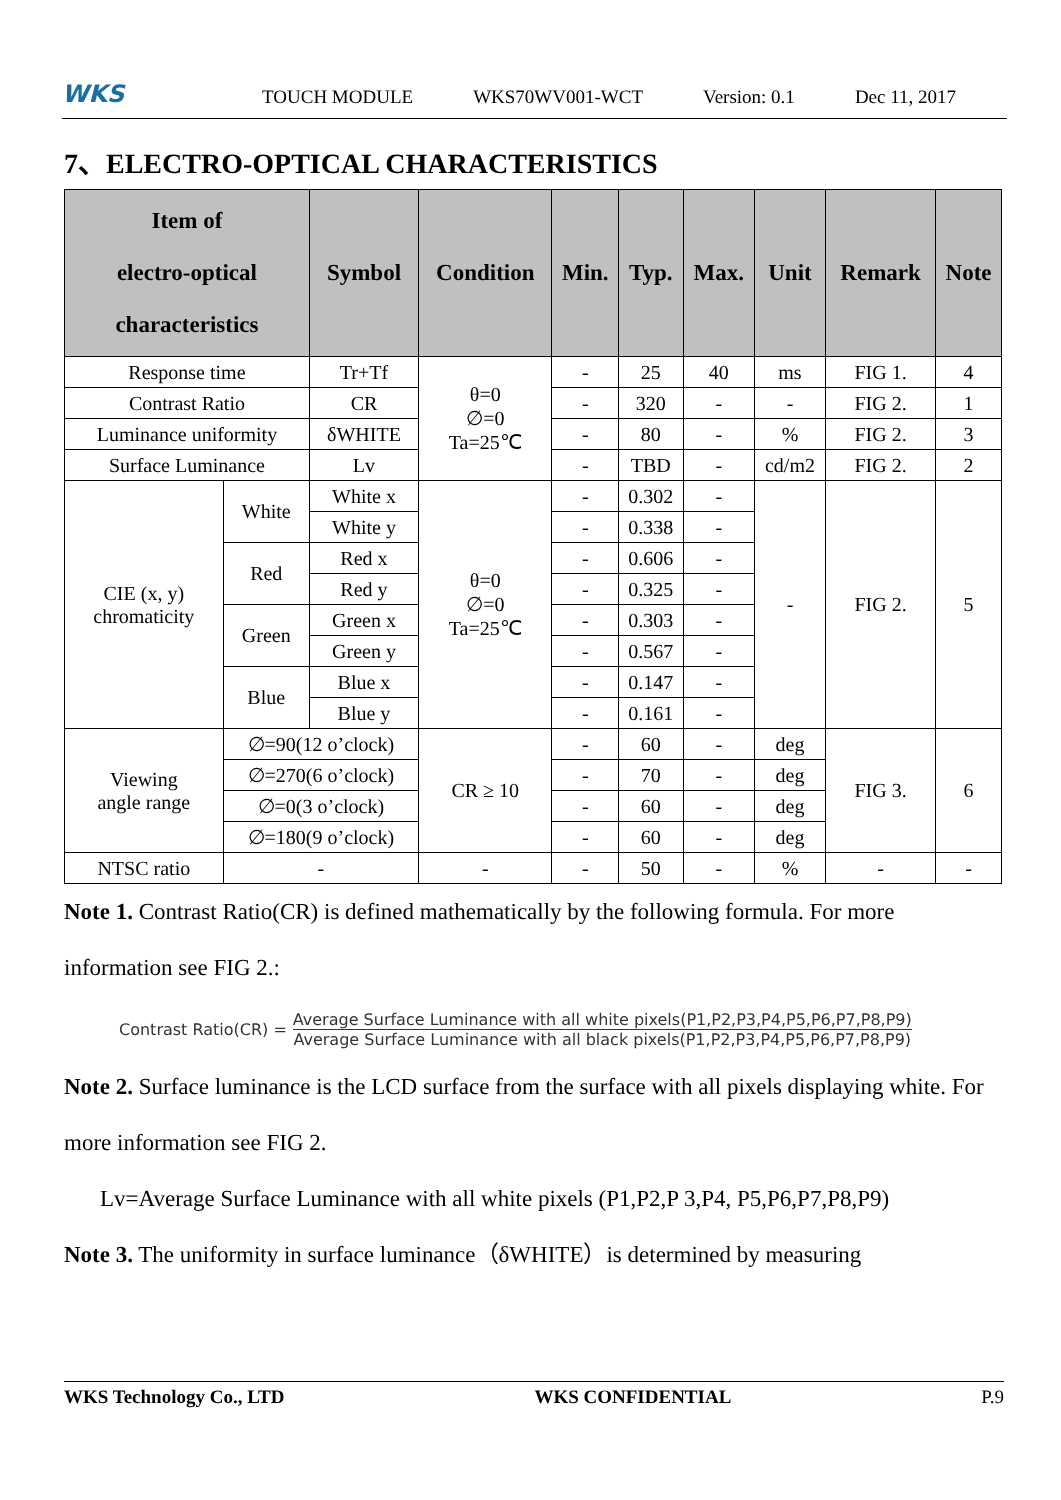WKS
TOUCH MODULE WKS70WV001-WCT Version: 0.1 Dec 11, 2017
7、ELECTRO-OPTICAL CHARACTERISTICS
| Item of electro-optical characteristics | | Symbol | Condition | Min. | Typ. | Max. | Unit | Remark | Note |
| --- | --- | --- | --- | --- | --- | --- | --- | --- | --- |
| Response time | | Tr+Tf | θ=0 ∅=0 Ta=25℃ | - | 25 | 40 | ms | FIG 1. | 4 |
| Contrast Ratio | | CR | | - | 320 | - | - | FIG 2. | 1 |
| Luminance uniformity | | δWHITE | | - | 80 | - | % | FIG 2. | 3 |
| Surface Luminance | | Lv | | - | TBD | - | cd/m2 | FIG 2. | 2 |
| CIE (x, y) chromaticity | White | White x | θ=0 ∅=0 Ta=25℃ | - | 0.302 | - | - | FIG 2. | 5 |
| | | White y | | - | 0.338 | - | | | |
| | Red | Red x | | - | 0.606 | - | | | |
| | | Red y | | - | 0.325 | - | | | |
| | Green | Green x | | - | 0.303 | - | | | |
| | | Green y | | - | 0.567 | - | | | |
| | Blue | Blue x | | - | 0.147 | - | | | |
| | | Blue y | | - | 0.161 | - | | | |
| Viewing angle range | ∅=90(12 o’clock) | | CR ≥ 10 | - | 60 | - | deg | FIG 3. | 6 |
| | ∅=270(6 o’clock) | | | - | 70 | - | deg | | |
| | ∅=0(3 o’clock) | | | - | 60 | - | deg | | |
| | ∅=180(9 o’clock) | | | - | 60 | - | deg | | |
| NTSC ratio | - | | - | - | 50 | - | % | - | - |
Note 1. Contrast Ratio(CR) is defined mathematically by the following formula. For more information see FIG 2.:
Contrast Ratio(CR) =
Average Surface Luminance with all white pixels(P1,P2,P3,P4,P5,P6,P7,P8,P9)
Average Surface Luminance with all black pixels(P1,P2,P3,P4,P5,P6,P7,P8,P9)
Note 2. Surface luminance is the LCD surface from the surface with all pixels displaying white. For more information see FIG 2.
Lv=Average Surface Luminance with all white pixels (P1,P2,P 3,P4, P5,P6,P7,P8,P9)
Note 3. The uniformity in surface luminance（δWHITE）is determined by measuring
WKS Technology Co., LTD WKS CONFIDENTIAL P.9